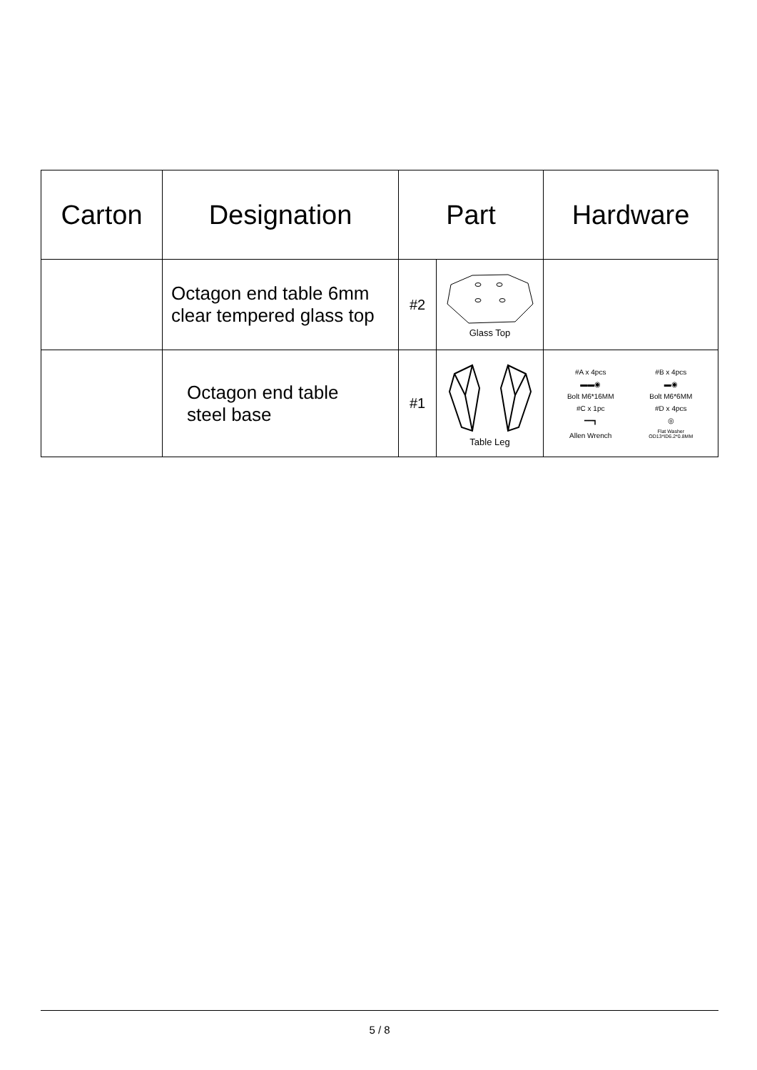| Carton | Designation | Part | | Hardware |
| --- | --- | --- | --- | --- |
| | Octagon end table 6mm clear tempered glass top | #2 | Glass Top | |
| | Octagon end table steel base | #1 | Table Leg | #A x 4pcs #B x 4pcs ▬▬◉ ▬◉ Bolt M6*16MM Bolt M6*6MM #C x 1pc #D x 4pcs ━━┓ ◎ Allen Wrench Flat Washer OD13*ID6.2*0.8MM |
5 / 8